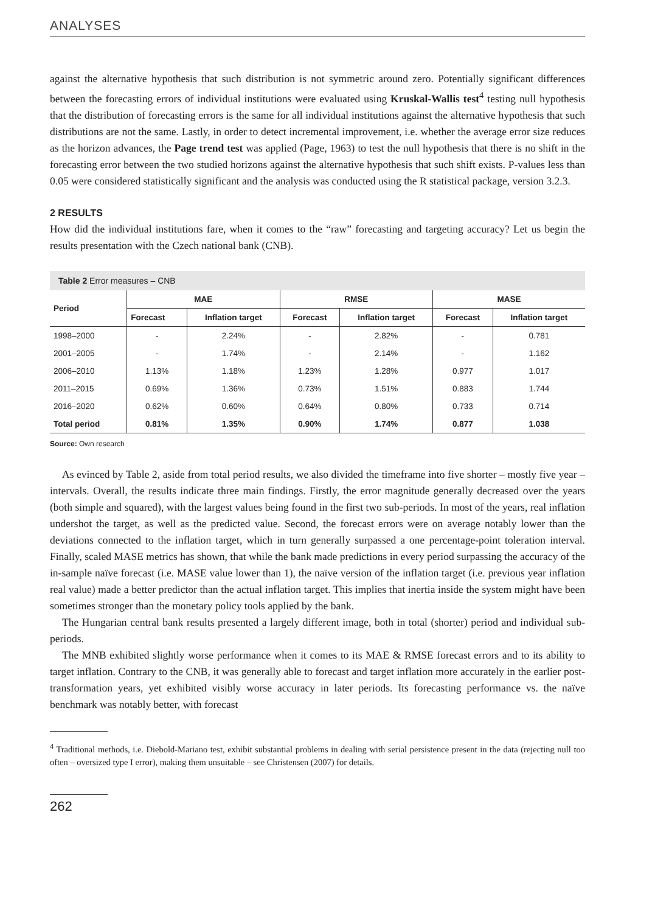ANALYSES
against the alternative hypothesis that such distribution is not symmetric around zero. Potentially significant differences between the forecasting errors of individual institutions were evaluated using Kruskal-Wallis test<sup>4</sup> testing null hypothesis that the distribution of forecasting errors is the same for all individual institutions against the alternative hypothesis that such distributions are not the same. Lastly, in order to detect incremental improvement, i.e. whether the average error size reduces as the horizon advances, the Page trend test was applied (Page, 1963) to test the null hypothesis that there is no shift in the forecasting error between the two studied horizons against the alternative hypothesis that such shift exists. P-values less than 0.05 were considered statistically significant and the analysis was conducted using the R statistical package, version 3.2.3.
2 RESULTS
How did the individual institutions fare, when it comes to the “raw” forecasting and targeting accuracy? Let us begin the results presentation with the Czech national bank (CNB).
Table 2 Error measures – CNB
| Period | MAE | | RMSE | | MASE | |
| --- | --- | --- | --- | --- | --- | --- |
| | Forecast | Inflation target | Forecast | Inflation target | Forecast | Inflation target |
| 1998–2000 | - | 2.24% | - | 2.82% | - | 0.781 |
| 2001–2005 | - | 1.74% | - | 2.14% | - | 1.162 |
| 2006–2010 | 1.13% | 1.18% | 1.23% | 1.28% | 0.977 | 1.017 |
| 2011–2015 | 0.69% | 1.36% | 0.73% | 1.51% | 0.883 | 1.744 |
| 2016–2020 | 0.62% | 0.60% | 0.64% | 0.80% | 0.733 | 0.714 |
| Total period | 0.81% | 1.35% | 0.90% | 1.74% | 0.877 | 1.038 |
Source: Own research
As evinced by Table 2, aside from total period results, we also divided the timeframe into five shorter – mostly five year – intervals. Overall, the results indicate three main findings. Firstly, the error magnitude generally decreased over the years (both simple and squared), with the largest values being found in the first two sub-periods. In most of the years, real inflation undershot the target, as well as the predicted value. Second, the forecast errors were on average notably lower than the deviations connected to the inflation target, which in turn generally surpassed a one percentage-point toleration interval. Finally, scaled MASE metrics has shown, that while the bank made predictions in every period surpassing the accuracy of the in-sample naïve forecast (i.e. MASE value lower than 1), the naïve version of the inflation target (i.e. previous year inflation real value) made a better predictor than the actual inflation target. This implies that inertia inside the system might have been sometimes stronger than the monetary policy tools applied by the bank.
The Hungarian central bank results presented a largely different image, both in total (shorter) period and individual sub-periods.
The MNB exhibited slightly worse performance when it comes to its MAE & RMSE forecast errors and to its ability to target inflation. Contrary to the CNB, it was generally able to forecast and target inflation more accurately in the earlier post-transformation years, yet exhibited visibly worse accuracy in later periods. Its forecasting performance vs. the naïve benchmark was notably better, with forecast
<sup>4</sup> Traditional methods, i.e. Diebold-Mariano test, exhibit substantial problems in dealing with serial persistence present in the data (rejecting null too often – oversized type I error), making them unsuitable – see Christensen (2007) for details.
262